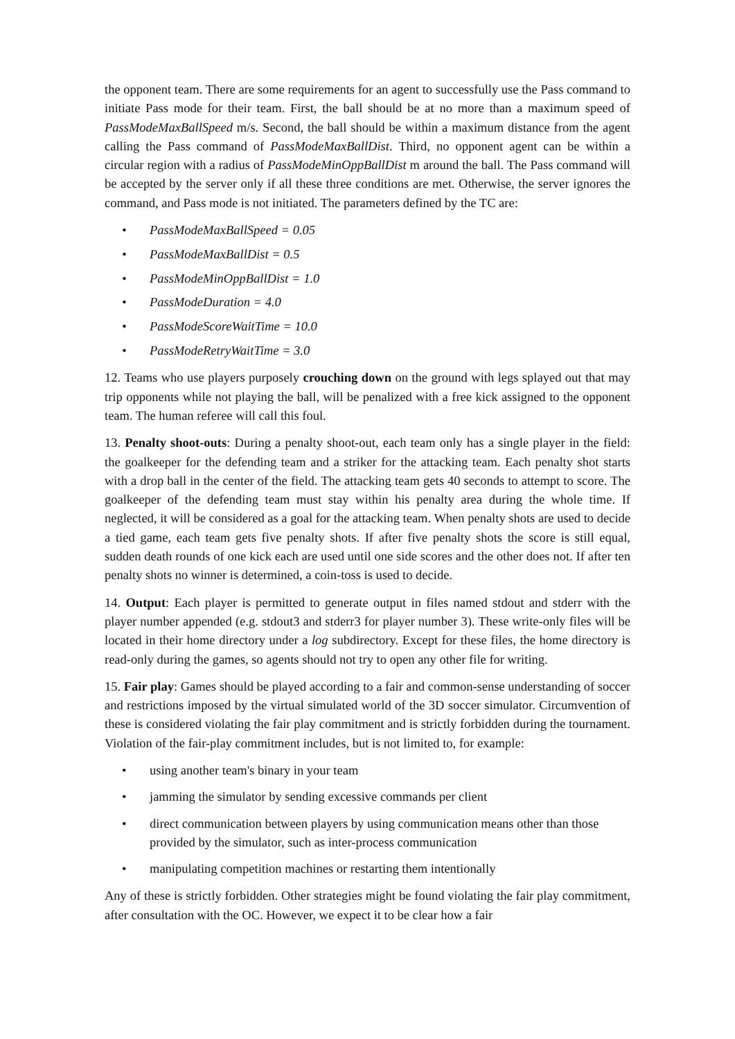the opponent team. There are some requirements for an agent to successfully use the Pass command to initiate Pass mode for their team. First, the ball should be at no more than a maximum speed of PassModeMaxBallSpeed m/s. Second, the ball should be within a maximum distance from the agent calling the Pass command of PassModeMaxBallDist. Third, no opponent agent can be within a circular region with a radius of PassModeMinOppBallDist m around the ball. The Pass command will be accepted by the server only if all these three conditions are met. Otherwise, the server ignores the command, and Pass mode is not initiated. The parameters defined by the TC are:
• PassModeMaxBallSpeed = 0.05
• PassModeMaxBallDist = 0.5
• PassModeMinOppBallDist = 1.0
• PassModeDuration = 4.0
• PassModeScoreWaitTime = 10.0
• PassModeRetryWaitTime = 3.0
12. Teams who use players purposely crouching down on the ground with legs splayed out that may trip opponents while not playing the ball, will be penalized with a free kick assigned to the opponent team. The human referee will call this foul.
13. Penalty shoot-outs: During a penalty shoot-out, each team only has a single player in the field: the goalkeeper for the defending team and a striker for the attacking team. Each penalty shot starts with a drop ball in the center of the field. The attacking team gets 40 seconds to attempt to score. The goalkeeper of the defending team must stay within his penalty area during the whole time. If neglected, it will be considered as a goal for the attacking team. When penalty shots are used to decide a tied game, each team gets five penalty shots. If after five penalty shots the score is still equal, sudden death rounds of one kick each are used until one side scores and the other does not. If after ten penalty shots no winner is determined, a coin-toss is used to decide.
14. Output: Each player is permitted to generate output in files named stdout and stderr with the player number appended (e.g. stdout3 and stderr3 for player number 3). These write-only files will be located in their home directory under a log subdirectory. Except for these files, the home directory is read-only during the games, so agents should not try to open any other file for writing.
15. Fair play: Games should be played according to a fair and common-sense understanding of soccer and restrictions imposed by the virtual simulated world of the 3D soccer simulator. Circumvention of these is considered violating the fair play commitment and is strictly forbidden during the tournament. Violation of the fair-play commitment includes, but is not limited to, for example:
• using another team's binary in your team
• jamming the simulator by sending excessive commands per client
• direct communication between players by using communication means other than those provided by the simulator, such as inter-process communication
• manipulating competition machines or restarting them intentionally
Any of these is strictly forbidden. Other strategies might be found violating the fair play commitment, after consultation with the OC. However, we expect it to be clear how a fair